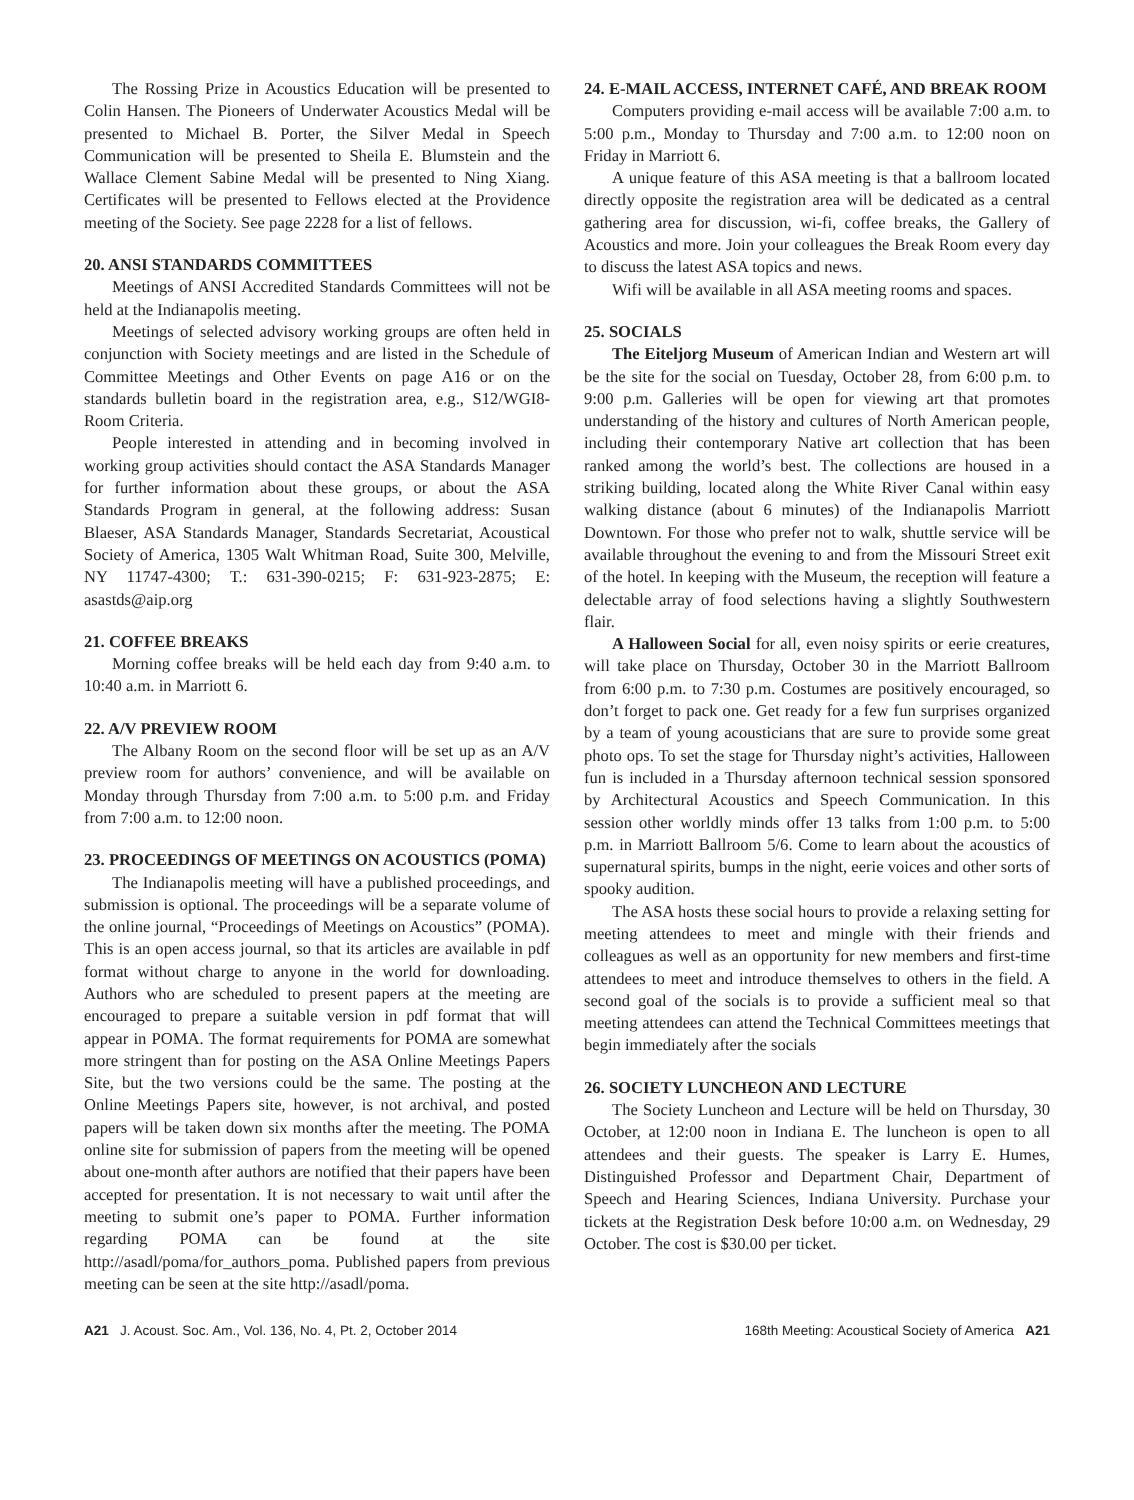The Rossing Prize in Acoustics Education will be presented to Colin Hansen. The Pioneers of Underwater Acoustics Medal will be presented to Michael B. Porter, the Silver Medal in Speech Communication will be presented to Sheila E. Blumstein and the Wallace Clement Sabine Medal will be presented to Ning Xiang. Certificates will be presented to Fellows elected at the Providence meeting of the Society. See page 2228 for a list of fellows.
20. ANSI STANDARDS COMMITTEES
Meetings of ANSI Accredited Standards Committees will not be held at the Indianapolis meeting.
Meetings of selected advisory working groups are often held in conjunction with Society meetings and are listed in the Schedule of Committee Meetings and Other Events on page A16 or on the standards bulletin board in the registration area, e.g., S12/WGI8-Room Criteria.
People interested in attending and in becoming involved in working group activities should contact the ASA Standards Manager for further information about these groups, or about the ASA Standards Program in general, at the following address: Susan Blaeser, ASA Standards Manager, Standards Secretariat, Acoustical Society of America, 1305 Walt Whitman Road, Suite 300, Melville, NY 11747-4300; T.: 631-390-0215; F: 631-923-2875; E: asastds@aip.org
21. COFFEE BREAKS
Morning coffee breaks will be held each day from 9:40 a.m. to 10:40 a.m. in Marriott 6.
22. A/V PREVIEW ROOM
The Albany Room on the second floor will be set up as an A/V preview room for authors’ convenience, and will be available on Monday through Thursday from 7:00 a.m. to 5:00 p.m. and Friday from 7:00 a.m. to 12:00 noon.
23. PROCEEDINGS OF MEETINGS ON ACOUSTICS (POMA)
The Indianapolis meeting will have a published proceedings, and submission is optional. The proceedings will be a separate volume of the online journal, “Proceedings of Meetings on Acoustics” (POMA). This is an open access journal, so that its articles are available in pdf format without charge to anyone in the world for downloading. Authors who are scheduled to present papers at the meeting are encouraged to prepare a suitable version in pdf format that will appear in POMA. The format requirements for POMA are somewhat more stringent than for posting on the ASA Online Meetings Papers Site, but the two versions could be the same. The posting at the Online Meetings Papers site, however, is not archival, and posted papers will be taken down six months after the meeting. The POMA online site for submission of papers from the meeting will be opened about one-month after authors are notified that their papers have been accepted for presentation. It is not necessary to wait until after the meeting to submit one’s paper to POMA. Further information regarding POMA can be found at the site http://asadl/poma/for_authors_poma. Published papers from previous meeting can be seen at the site http://asadl/poma.
24. E-MAIL ACCESS, INTERNET CAFÉ, AND BREAK ROOM
Computers providing e-mail access will be available 7:00 a.m. to 5:00 p.m., Monday to Thursday and 7:00 a.m. to 12:00 noon on Friday in Marriott 6.
A unique feature of this ASA meeting is that a ballroom located directly opposite the registration area will be dedicated as a central gathering area for discussion, wi-fi, coffee breaks, the Gallery of Acoustics and more. Join your colleagues the Break Room every day to discuss the latest ASA topics and news.
Wifi will be available in all ASA meeting rooms and spaces.
25. SOCIALS
The Eiteljorg Museum of American Indian and Western art will be the site for the social on Tuesday, October 28, from 6:00 p.m. to 9:00 p.m. Galleries will be open for viewing art that promotes understanding of the history and cultures of North American people, including their contemporary Native art collection that has been ranked among the world’s best. The collections are housed in a striking building, located along the White River Canal within easy walking distance (about 6 minutes) of the Indianapolis Marriott Downtown. For those who prefer not to walk, shuttle service will be available throughout the evening to and from the Missouri Street exit of the hotel. In keeping with the Museum, the reception will feature a delectable array of food selections having a slightly Southwestern flair.
A Halloween Social for all, even noisy spirits or eerie creatures, will take place on Thursday, October 30 in the Marriott Ballroom from 6:00 p.m. to 7:30 p.m. Costumes are positively encouraged, so don’t forget to pack one. Get ready for a few fun surprises organized by a team of young acousticians that are sure to provide some great photo ops. To set the stage for Thursday night’s activities, Halloween fun is included in a Thursday afternoon technical session sponsored by Architectural Acoustics and Speech Communication. In this session other worldly minds offer 13 talks from 1:00 p.m. to 5:00 p.m. in Marriott Ballroom 5/6. Come to learn about the acoustics of supernatural spirits, bumps in the night, eerie voices and other sorts of spooky audition.
The ASA hosts these social hours to provide a relaxing setting for meeting attendees to meet and mingle with their friends and colleagues as well as an opportunity for new members and first-time attendees to meet and introduce themselves to others in the field. A second goal of the socials is to provide a sufficient meal so that meeting attendees can attend the Technical Committees meetings that begin immediately after the socials
26. SOCIETY LUNCHEON AND LECTURE
The Society Luncheon and Lecture will be held on Thursday, 30 October, at 12:00 noon in Indiana E. The luncheon is open to all attendees and their guests. The speaker is Larry E. Humes, Distinguished Professor and Department Chair, Department of Speech and Hearing Sciences, Indiana University. Purchase your tickets at the Registration Desk before 10:00 a.m. on Wednesday, 29 October. The cost is $30.00 per ticket.
A21 J. Acoust. Soc. Am., Vol. 136, No. 4, Pt. 2, October 2014
168th Meeting: Acoustical Society of America A21